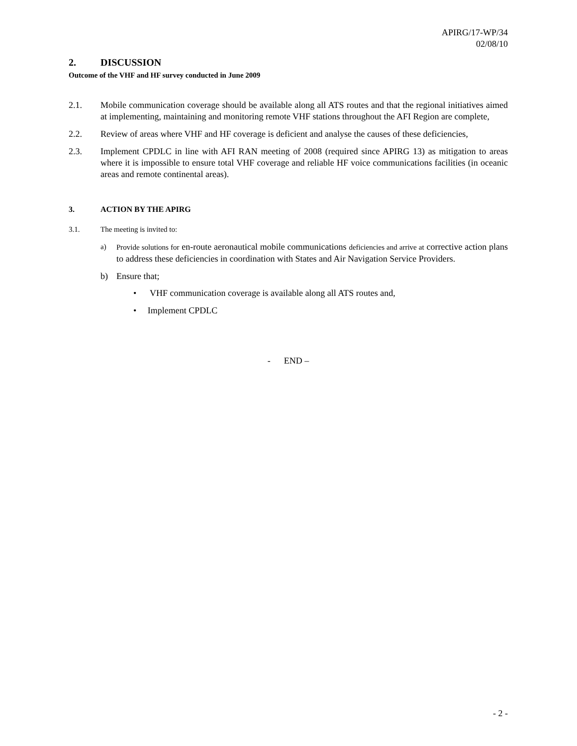APIRG/17-WP/34
02/08/10
2. DISCUSSION
Outcome of the VHF and HF survey conducted in June 2009
2.1. Mobile communication coverage should be available along all ATS routes and that the regional initiatives aimed at implementing, maintaining and monitoring remote VHF stations throughout the AFI Region are complete,
2.2. Review of areas where VHF and HF coverage is deficient and analyse the causes of these deficiencies,
2.3. Implement CPDLC in line with AFI RAN meeting of 2008 (required since APIRG 13) as mitigation to areas where it is impossible to ensure total VHF coverage and reliable HF voice communications facilities (in oceanic areas and remote continental areas).
3. ACTION BY THE APIRG
3.1. The meeting is invited to:
a) Provide solutions for en-route aeronautical mobile communications deficiencies and arrive at corrective action plans to address these deficiencies in coordination with States and Air Navigation Service Providers.
b) Ensure that;
• VHF communication coverage is available along all ATS routes and,
• Implement CPDLC
- END –
- 2 -